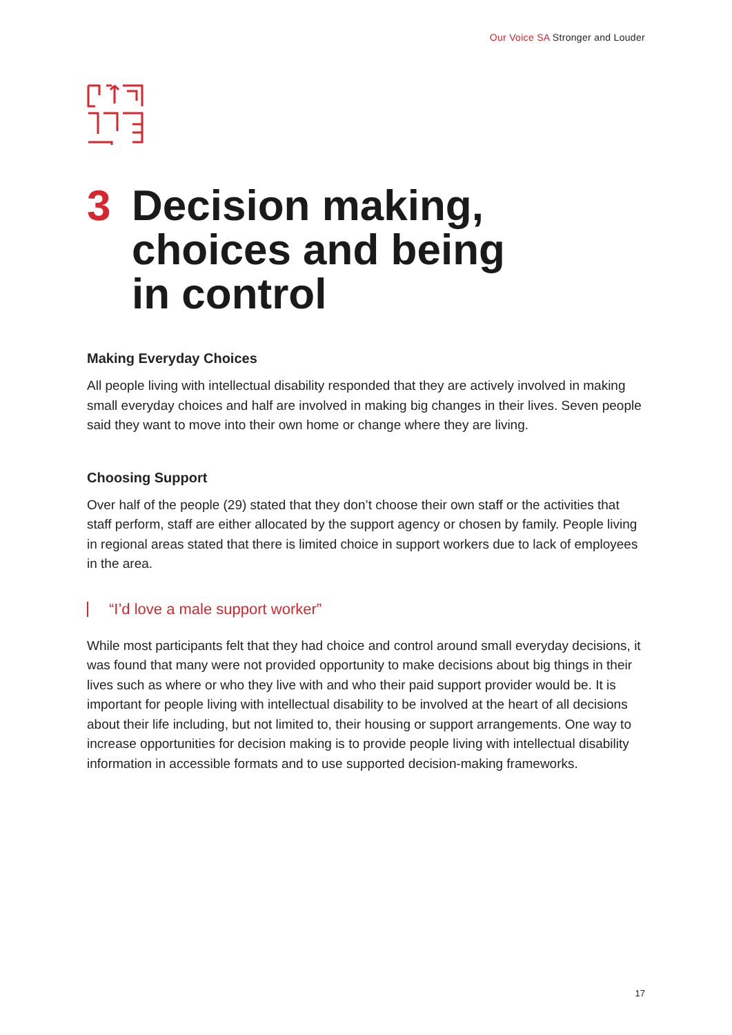Our Voice SA Stronger and Louder
3 Decision making,
choices and being
in control
Making Everyday Choices
All people living with intellectual disability responded that they are actively involved in making small everyday choices and half are involved in making big changes in their lives. Seven people said they want to move into their own home or change where they are living.
Choosing Support
Over half of the people (29) stated that they don’t choose their own staff or the activities that staff perform, staff are either allocated by the support agency or chosen by family. People living in regional areas stated that there is limited choice in support workers due to lack of employees in the area.
“I’d love a male support worker”
While most participants felt that they had choice and control around small everyday decisions, it was found that many were not provided opportunity to make decisions about big things in their lives such as where or who they live with and who their paid support provider would be. It is important for people living with intellectual disability to be involved at the heart of all decisions about their life including, but not limited to, their housing or support arrangements. One way to increase opportunities for decision making is to provide people living with intellectual disability information in accessible formats and to use supported decision-making frameworks.
17